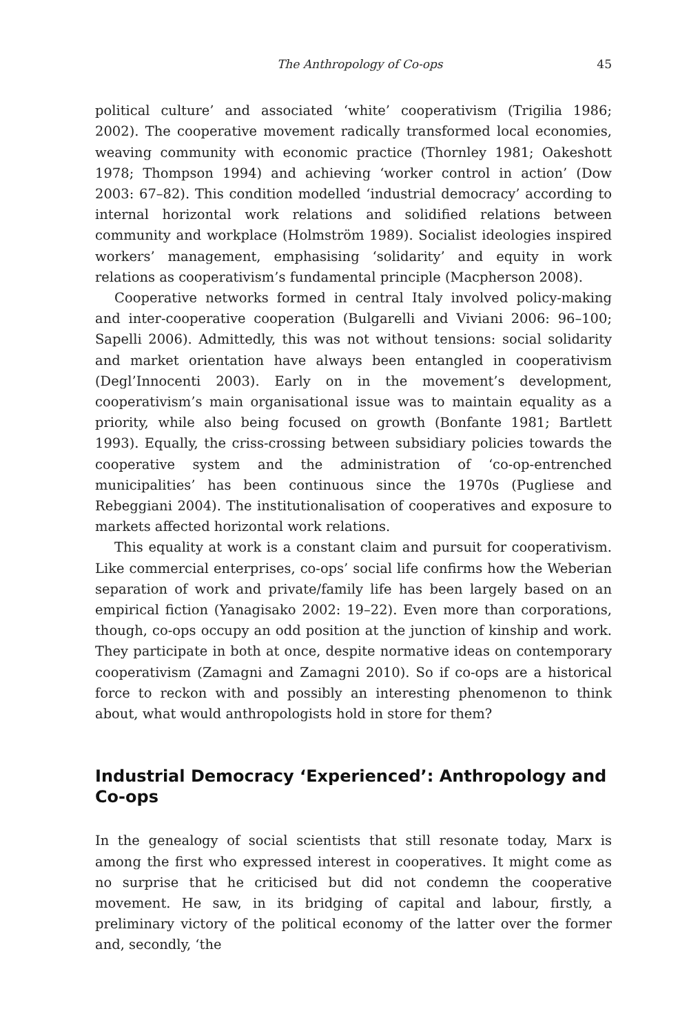The Anthropology of Co-ops 45
political culture’ and associated ‘white’ cooperativism (Trigilia 1986; 2002). The cooperative movement radically transformed local economies, weaving community with economic practice (Thornley 1981; Oakeshott 1978; Thompson 1994) and achieving ‘worker control in action’ (Dow 2003: 67–82). This condition modelled ‘industrial democracy’ according to internal horizontal work relations and solidified relations between community and workplace (Holmström 1989). Socialist ideologies inspired workers’ management, emphasising ‘solidarity’ and equity in work relations as cooperativism’s fundamental principle (Macpherson 2008).
Cooperative networks formed in central Italy involved policy-making and inter-cooperative cooperation (Bulgarelli and Viviani 2006: 96–100; Sapelli 2006). Admittedly, this was not without tensions: social solidarity and market orientation have always been entangled in cooperativism (Degl’Innocenti 2003). Early on in the movement’s development, cooperativism’s main organisational issue was to maintain equality as a priority, while also being focused on growth (Bonfante 1981; Bartlett 1993). Equally, the criss-crossing between subsidiary policies towards the cooperative system and the administration of ‘co-op-entrenched municipalities’ has been continuous since the 1970s (Pugliese and Rebeggiani 2004). The institutionalisation of cooperatives and exposure to markets affected horizontal work relations.
This equality at work is a constant claim and pursuit for cooperativism. Like commercial enterprises, co-ops’ social life confirms how the Weberian separation of work and private/family life has been largely based on an empirical fiction (Yanagisako 2002: 19–22). Even more than corporations, though, co-ops occupy an odd position at the junction of kinship and work. They participate in both at once, despite normative ideas on contemporary cooperativism (Zamagni and Zamagni 2010). So if co-ops are a historical force to reckon with and possibly an interesting phenomenon to think about, what would anthropologists hold in store for them?
Industrial Democracy ‘Experienced’: Anthropology and Co-ops
In the genealogy of social scientists that still resonate today, Marx is among the first who expressed interest in cooperatives. It might come as no surprise that he criticised but did not condemn the cooperative movement. He saw, in its bridging of capital and labour, firstly, a preliminary victory of the political economy of the latter over the former and, secondly, ‘the